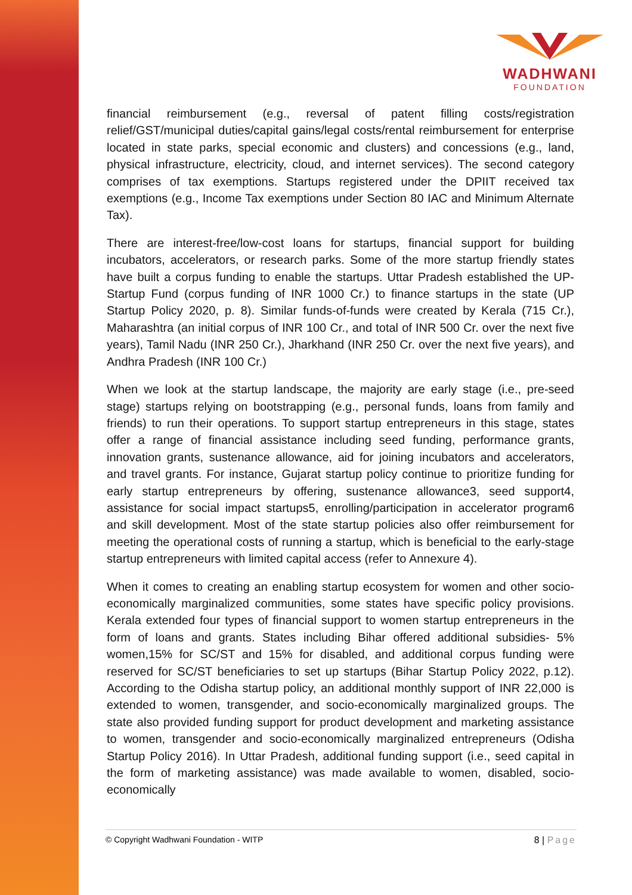WADHWANI
FOUNDATION
financial reimbursement (e.g., reversal of patent filling costs/registration relief/GST/municipal duties/capital gains/legal costs/rental reimbursement for enterprise located in state parks, special economic and clusters) and concessions (e.g., land, physical infrastructure, electricity, cloud, and internet services). The second category comprises of tax exemptions. Startups registered under the DPIIT received tax exemptions (e.g., Income Tax exemptions under Section 80 IAC and Minimum Alternate Tax).
There are interest-free/low-cost loans for startups, financial support for building incubators, accelerators, or research parks. Some of the more startup friendly states have built a corpus funding to enable the startups. Uttar Pradesh established the UP-Startup Fund (corpus funding of INR 1000 Cr.) to finance startups in the state (UP Startup Policy 2020, p. 8). Similar funds-of-funds were created by Kerala (715 Cr.), Maharashtra (an initial corpus of INR 100 Cr., and total of INR 500 Cr. over the next five years), Tamil Nadu (INR 250 Cr.), Jharkhand (INR 250 Cr. over the next five years), and Andhra Pradesh (INR 100 Cr.)
When we look at the startup landscape, the majority are early stage (i.e., pre-seed stage) startups relying on bootstrapping (e.g., personal funds, loans from family and friends) to run their operations. To support startup entrepreneurs in this stage, states offer a range of financial assistance including seed funding, performance grants, innovation grants, sustenance allowance, aid for joining incubators and accelerators, and travel grants. For instance, Gujarat startup policy continue to prioritize funding for early startup entrepreneurs by offering, sustenance allowance3, seed support4, assistance for social impact startups5, enrolling/participation in accelerator program6 and skill development. Most of the state startup policies also offer reimbursement for meeting the operational costs of running a startup, which is beneficial to the early-stage startup entrepreneurs with limited capital access (refer to Annexure 4).
When it comes to creating an enabling startup ecosystem for women and other socio-economically marginalized communities, some states have specific policy provisions. Kerala extended four types of financial support to women startup entrepreneurs in the form of loans and grants. States including Bihar offered additional subsidies- 5% women,15% for SC/ST and 15% for disabled, and additional corpus funding were reserved for SC/ST beneficiaries to set up startups (Bihar Startup Policy 2022, p.12). According to the Odisha startup policy, an additional monthly support of INR 22,000 is extended to women, transgender, and socio-economically marginalized groups. The state also provided funding support for product development and marketing assistance to women, transgender and socio-economically marginalized entrepreneurs (Odisha Startup Policy 2016). In Uttar Pradesh, additional funding support (i.e., seed capital in the form of marketing assistance) was made available to women, disabled, socio-economically
© Copyright Wadhwani Foundation - WITP
8 | Page